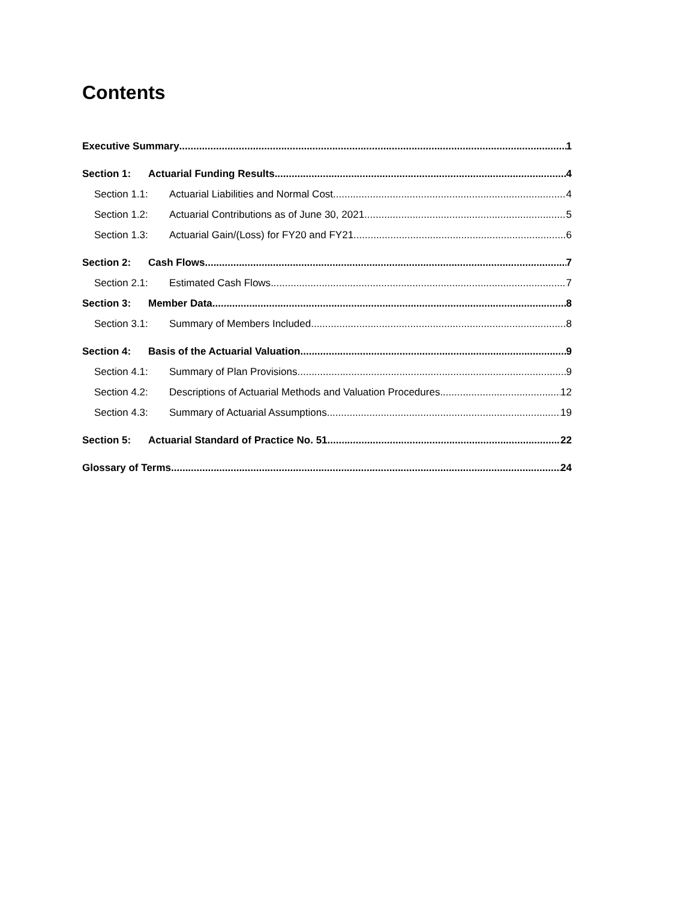Contents
Executive Summary 1
Section 1: Actuarial Funding Results 4
Section 1.1: Actuarial Liabilities and Normal Cost 4
Section 1.2: Actuarial Contributions as of June 30, 2021 5
Section 1.3: Actuarial Gain/(Loss) for FY20 and FY21 6
Section 2: Cash Flows 7
Section 2.1: Estimated Cash Flows 7
Section 3: Member Data 8
Section 3.1: Summary of Members Included 8
Section 4: Basis of the Actuarial Valuation 9
Section 4.1: Summary of Plan Provisions 9
Section 4.2: Descriptions of Actuarial Methods and Valuation Procedures 12
Section 4.3: Summary of Actuarial Assumptions 19
Section 5: Actuarial Standard of Practice No. 51 22
Glossary of Terms 24